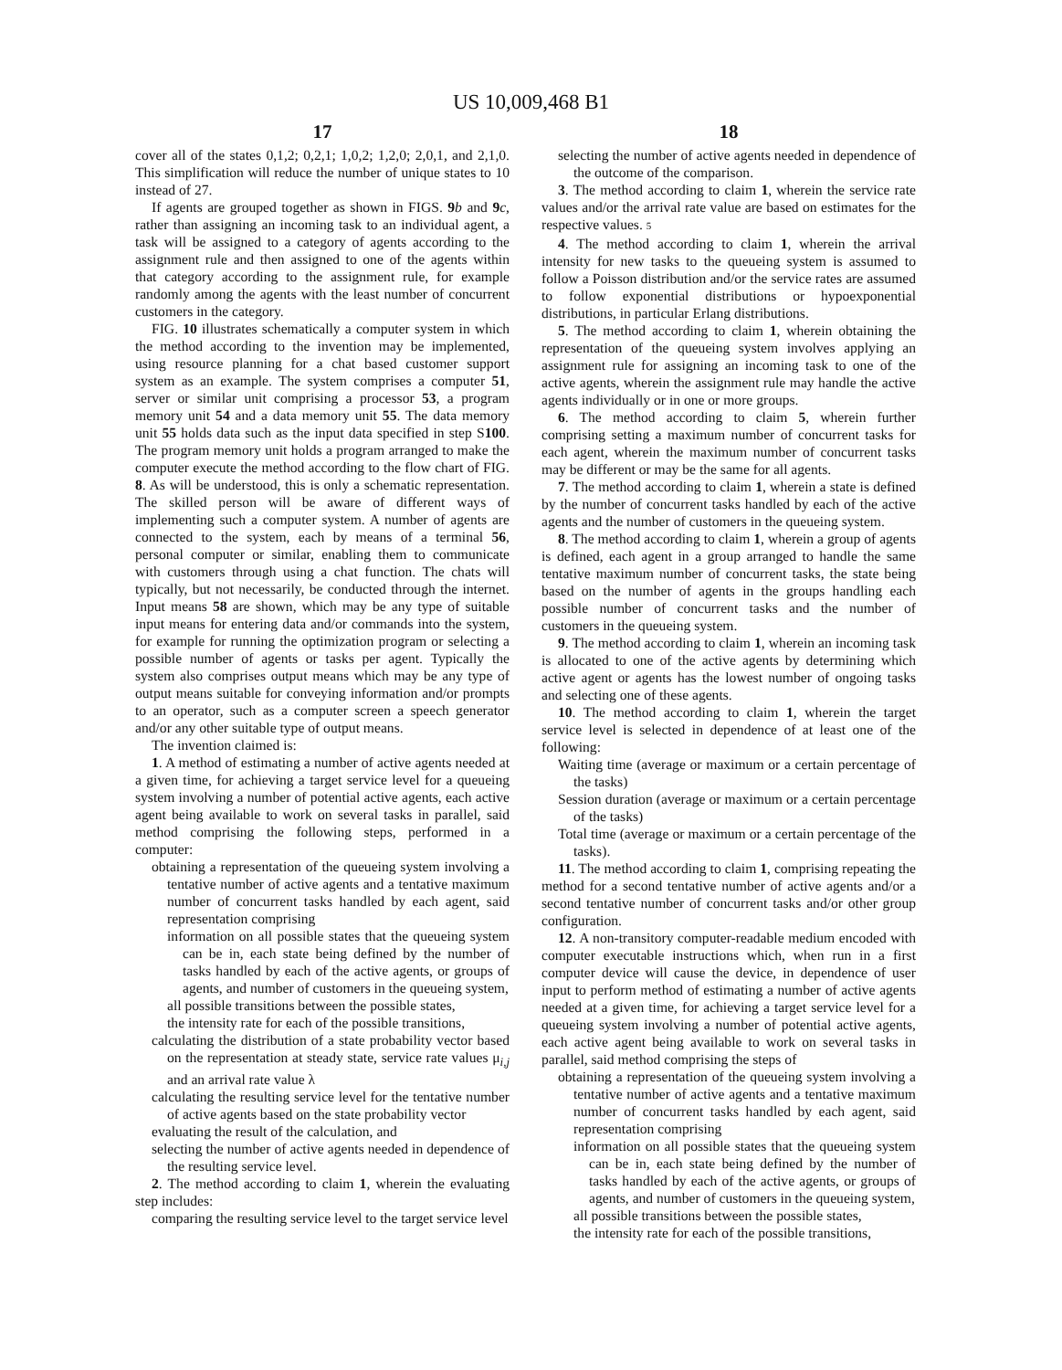US 10,009,468 B1
17
cover all of the states 0,1,2; 0,2,1; 1,0,2; 1,2,0; 2,0,1, and 2,1,0. This simplification will reduce the number of unique states to 10 instead of 27.
If agents are grouped together as shown in FIGS. 9 b and 9 c, rather than assigning an incoming task to an individual agent, a task will be assigned to a category of agents according to the assignment rule and then assigned to one of the agents within that category according to the assignment rule, for example randomly among the agents with the least number of concurrent customers in the category.
FIG. 10 illustrates schematically a computer system in which the method according to the invention may be implemented, using resource planning for a chat based customer support system as an example. The system comprises a computer 51, server or similar unit comprising a processor 53, a program memory unit 54 and a data memory unit 55. The data memory unit 55 holds data such as the input data specified in step S100. The program memory unit holds a program arranged to make the computer execute the method according to the flow chart of FIG. 8. As will be understood, this is only a schematic representation. The skilled person will be aware of different ways of implementing such a computer system. A number of agents are connected to the system, each by means of a terminal 56, personal computer or similar, enabling them to communicate with customers through using a chat function. The chats will typically, but not necessarily, be conducted through the internet. Input means 58 are shown, which may be any type of suitable input means for entering data and/or commands into the system, for example for running the optimization program or selecting a possible number of agents or tasks per agent. Typically the system also comprises output means which may be any type of output means suitable for conveying information and/or prompts to an operator, such as a computer screen a speech generator and/or any other suitable type of output means.
The invention claimed is:
1. A method of estimating a number of active agents needed at a given time, for achieving a target service level for a queueing system involving a number of potential active agents, each active agent being available to work on several tasks in parallel, said method comprising the following steps, performed in a computer:
obtaining a representation of the queueing system involving a tentative number of active agents and a tentative maximum number of concurrent tasks handled by each agent, said representation comprising
information on all possible states that the queueing system can be in, each state being defined by the number of tasks handled by each of the active agents, or groups of agents, and number of customers in the queueing system,
all possible transitions between the possible states,
the intensity rate for each of the possible transitions,
calculating the distribution of a state probability vector based on the representation at steady state, service rate values μ<sub>i,j</sub> and an arrival rate value λ
calculating the resulting service level for the tentative number of active agents based on the state probability vector
evaluating the result of the calculation, and
selecting the number of active agents needed in dependence of the resulting service level.
2. The method according to claim 1, wherein the evaluating step includes:
comparing the resulting service level to the target service level
18
selecting the number of active agents needed in dependence of the outcome of the comparison.
3. The method according to claim 1, wherein the service rate values and/or the arrival rate value are based on estimates for the respective values. 5
4. The method according to claim 1, wherein the arrival intensity for new tasks to the queueing system is assumed to follow a Poisson distribution and/or the service rates are assumed to follow exponential distributions or hypoexponential distributions, in particular Erlang distributions.
5. The method according to claim 1, wherein obtaining the representation of the queueing system involves applying an assignment rule for assigning an incoming task to one of the active agents, wherein the assignment rule may handle the active agents individually or in one or more groups.
6. The method according to claim 5, wherein further comprising setting a maximum number of concurrent tasks for each agent, wherein the maximum number of concurrent tasks may be different or may be the same for all agents.
7. The method according to claim 1, wherein a state is defined by the number of concurrent tasks handled by each of the active agents and the number of customers in the queueing system.
8. The method according to claim 1, wherein a group of agents is defined, each agent in a group arranged to handle the same tentative maximum number of concurrent tasks, the state being based on the number of agents in the groups handling each possible number of concurrent tasks and the number of customers in the queueing system.
9. The method according to claim 1, wherein an incoming task is allocated to one of the active agents by determining which active agent or agents has the lowest number of ongoing tasks and selecting one of these agents.
10. The method according to claim 1, wherein the target service level is selected in dependence of at least one of the following:
Waiting time (average or maximum or a certain percentage of the tasks)
Session duration (average or maximum or a certain percentage of the tasks)
Total time (average or maximum or a certain percentage of the tasks).
11. The method according to claim 1, comprising repeating the method for a second tentative number of active agents and/or a second tentative number of concurrent tasks and/or other group configuration.
12. A non-transitory computer-readable medium encoded with computer executable instructions which, when run in a first computer device will cause the device, in dependence of user input to perform method of estimating a number of active agents needed at a given time, for achieving a target service level for a queueing system involving a number of potential active agents, each active agent being available to work on several tasks in parallel, said method comprising the steps of
obtaining a representation of the queueing system involving a tentative number of active agents and a tentative maximum number of concurrent tasks handled by each agent, said representation comprising
information on all possible states that the queueing system can be in, each state being defined by the number of tasks handled by each of the active agents, or groups of agents, and number of customers in the queueing system,
all possible transitions between the possible states,
the intensity rate for each of the possible transitions,